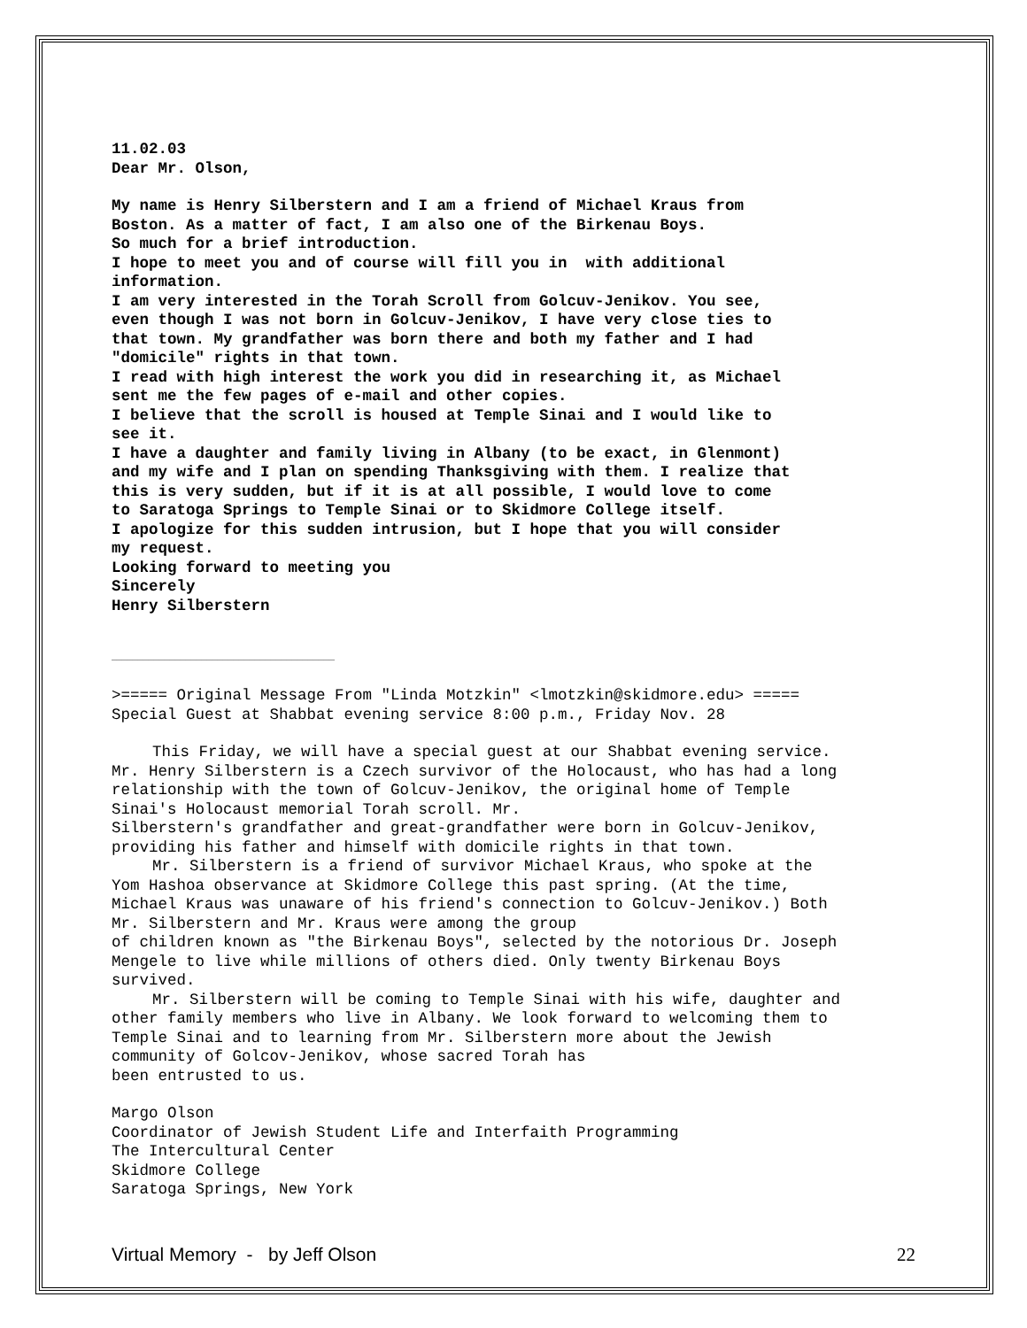11.02.03
Dear Mr. Olson,
My name is Henry Silberstern and I am a friend of Michael Kraus from
Boston. As a matter of fact, I am also one of the Birkenau Boys.
So much for a brief introduction.
I hope to meet you and of course will fill you in with additional
information.
I am very interested in the Torah Scroll from Golcuv-Jenikov. You see,
even though I was not born in Golcuv-Jenikov, I have very close ties to
that town. My grandfather was born there and both my father and I had
"domicile" rights in that town.
I read with high interest the work you did in researching it, as Michael
sent me the few pages of e-mail and other copies.
I believe that the scroll is housed at Temple Sinai and I would like to
see it.
I have a daughter and family living in Albany (to be exact, in Glenmont)
and my wife and I plan on spending Thanksgiving with them. I realize that
this is very sudden, but if it is at all possible, I would love to come
to Saratoga Springs to Temple Sinai or to Skidmore College itself.
I apologize for this sudden intrusion, but I hope that you will consider
my request.
Looking forward to meeting you
Sincerely
Henry Silberstern
………………………………………………………………………………………………………………
>===== Original Message From "Linda Motzkin" <lmotzkin@skidmore.edu> =====
Special Guest at Shabbat evening service 8:00 p.m., Friday Nov. 28
This Friday, we will have a special guest at our Shabbat evening service.
Mr. Henry Silberstern is a Czech survivor of the Holocaust, who has had a long
relationship with the town of Golcuv-Jenikov, the original home of Temple
Sinai's Holocaust memorial Torah scroll. Mr.
Silberstern's grandfather and great-grandfather were born in Golcuv-Jenikov,
providing his father and himself with domicile rights in that town.
Mr. Silberstern is a friend of survivor Michael Kraus, who spoke at the
Yom Hashoa observance at Skidmore College this past spring. (At the time,
Michael Kraus was unaware of his friend's connection to Golcuv-Jenikov.) Both
Mr. Silberstern and Mr. Kraus were among the group
of children known as "the Birkenau Boys", selected by the notorious Dr. Joseph
Mengele to live while millions of others died. Only twenty Birkenau Boys
survived.
Mr. Silberstern will be coming to Temple Sinai with his wife, daughter and
other family members who live in Albany. We look forward to welcoming them to
Temple Sinai and to learning from Mr. Silberstern more about the Jewish
community of Golcov-Jenikov, whose sacred Torah has
been entrusted to us.
Margo Olson
Coordinator of Jewish Student Life and Interfaith Programming
The Intercultural Center
Skidmore College
Saratoga Springs, New York
Virtual Memory - by Jeff Olson 22